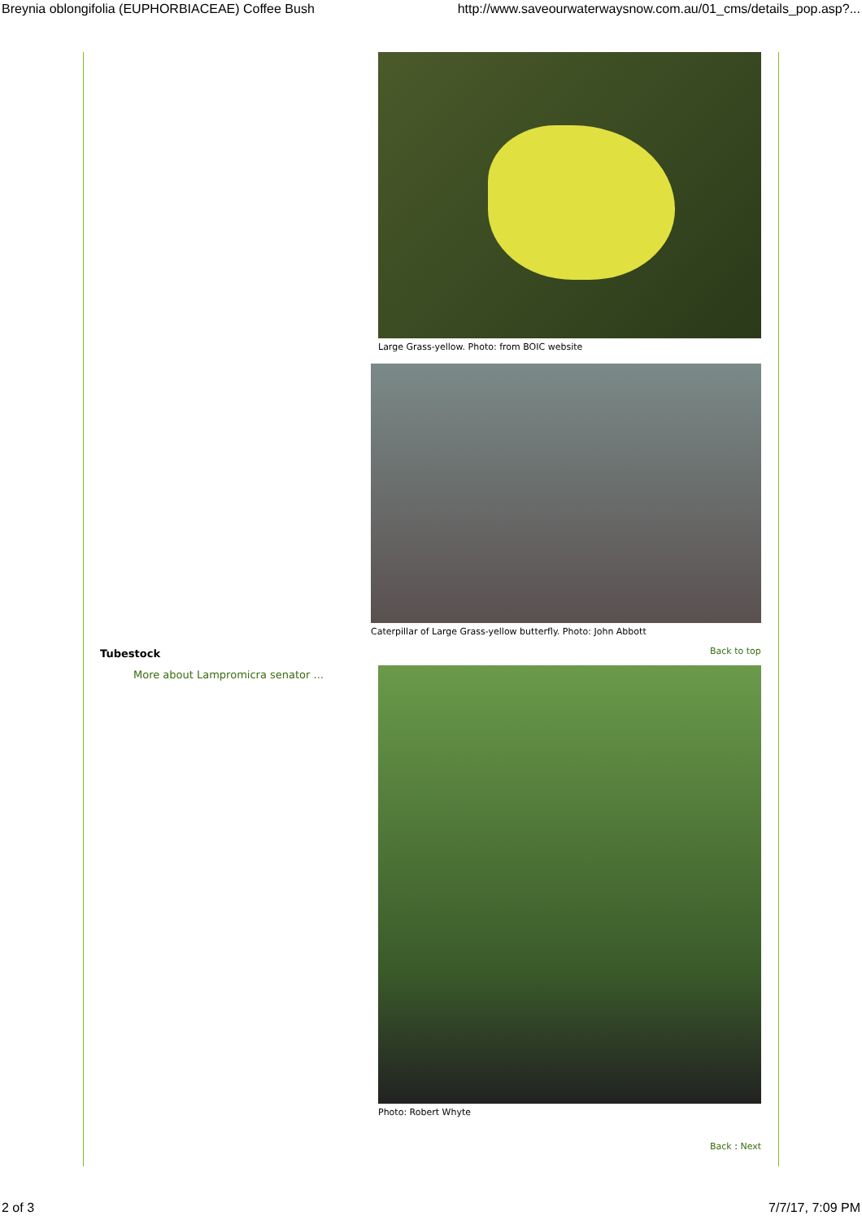Breynia oblongifolia (EUPHORBIACEAE) Coffee Bush http://www.saveourwaterwaysnow.com.au/01_cms/details_pop.asp?...
Large Grass-yellow. Photo: from BOIC website
Caterpillar of Large Grass-yellow butterfly. Photo: John Abbott
Tubestock
More about Lampromicra senator ...
Back to top
Photo: Robert Whyte
Back : Next
2 of 3 7/7/17, 7:09 PM